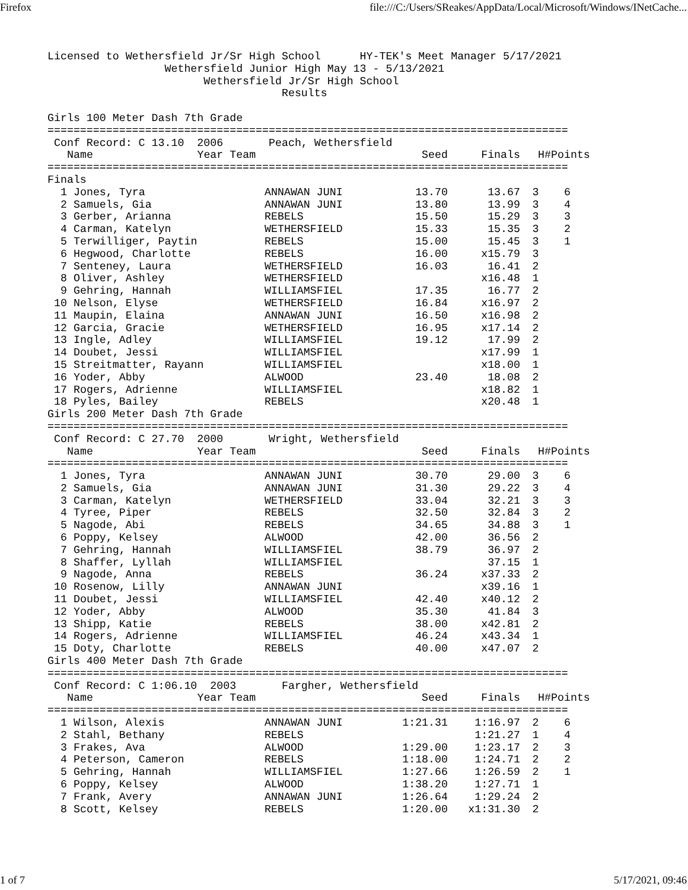Firefox file:///C:/Users/SReakes/AppData/Local/Microsoft/Windows/INetCache...
Licensed to Wethersfield Jr/Sr High School      HY-TEK's Meet Manager 5/17/2021
                  Wethersfield Junior High May 13 - 5/13/2021
                        Wethersfield Jr/Sr High School
                                    Results

Girls 100 Meter Dash 7th Grade
================================================================================
 Conf Record: C 13.10  2006       Peach, Wethersfield
| | Name Year Team | | Seed | Finals | H# | Points |
| --- | --- | --- | --- | --- | --- | --- |
| ================================================================================ | | | | | | |
| Finals | | | | | | |
| 1 | Jones, Tyra | ANNAWAN JUNI | 13.70 | 13.67 | 3 | 6 |
| 2 | Samuels, Gia | ANNAWAN JUNI | 13.80 | 13.99 | 3 | 4 |
| 3 | Gerber, Arianna | REBELS | 15.50 | 15.29 | 3 | 3 |
| 4 | Carman, Katelyn | WETHERSFIELD | 15.33 | 15.35 | 3 | 2 |
| 5 | Terwilliger, Paytin | REBELS | 15.00 | 15.45 | 3 | 1 |
| 6 | Hegwood, Charlotte | REBELS | 16.00 | x15.79 | 3 | |
| 7 | Senteney, Laura | WETHERSFIELD | 16.03 | 16.41 | 2 | |
| 8 | Oliver, Ashley | WETHERSFIELD | | x16.48 | 1 | |
| 9 | Gehring, Hannah | WILLIAMSFIEL | 17.35 | 16.77 | 2 | |
| 10 | Nelson, Elyse | WETHERSFIELD | 16.84 | x16.97 | 2 | |
| 11 | Maupin, Elaina | ANNAWAN JUNI | 16.50 | x16.98 | 2 | |
| 12 | Garcia, Gracie | WETHERSFIELD | 16.95 | x17.14 | 2 | |
| 13 | Ingle, Adley | WILLIAMSFIEL | 19.12 | 17.99 | 2 | |
| 14 | Doubet, Jessi | WILLIAMSFIEL | | x17.99 | 1 | |
| 15 | Streitmatter, Rayann | WILLIAMSFIEL | | x18.00 | 1 | |
| 16 | Yoder, Abby | ALWOOD | 23.40 | 18.08 | 2 | |
| 17 | Rogers, Adrienne | WILLIAMSFIEL | | x18.82 | 1 | |
| 18 | Pyles, Bailey | REBELS | | x20.48 | 1 | |
Girls 200 Meter Dash 7th Grade
================================================================================
 Conf Record: C 27.70  2000       Wright, Wethersfield
| | Name Year Team | | Seed | Finals | H# | Points |
| --- | --- | --- | --- | --- | --- | --- |
| ================================================================================ | | | | | | |
| 1 | Jones, Tyra | ANNAWAN JUNI | 30.70 | 29.00 | 3 | 6 |
| 2 | Samuels, Gia | ANNAWAN JUNI | 31.30 | 29.22 | 3 | 4 |
| 3 | Carman, Katelyn | WETHERSFIELD | 33.04 | 32.21 | 3 | 3 |
| 4 | Tyree, Piper | REBELS | 32.50 | 32.84 | 3 | 2 |
| 5 | Nagode, Abi | REBELS | 34.65 | 34.88 | 3 | 1 |
| 6 | Poppy, Kelsey | ALWOOD | 42.00 | 36.56 | 2 | |
| 7 | Gehring, Hannah | WILLIAMSFIEL | 38.79 | 36.97 | 2 | |
| 8 | Shaffer, Lyllah | WILLIAMSFIEL | | 37.15 | 1 | |
| 9 | Nagode, Anna | REBELS | 36.24 | x37.33 | 2 | |
| 10 | Rosenow, Lilly | ANNAWAN JUNI | | x39.16 | 1 | |
| 11 | Doubet, Jessi | WILLIAMSFIEL | 42.40 | x40.12 | 2 | |
| 12 | Yoder, Abby | ALWOOD | 35.30 | 41.84 | 3 | |
| 13 | Shipp, Katie | REBELS | 38.00 | x42.81 | 2 | |
| 14 | Rogers, Adrienne | WILLIAMSFIEL | 46.24 | x43.34 | 1 | |
| 15 | Doty, Charlotte | REBELS | 40.00 | x47.07 | 2 | |
Girls 400 Meter Dash 7th Grade
================================================================================
 Conf Record: C 1:06.10  2003       Fargher, Wethersfield
| | Name Year Team | | Seed | Finals | H# | Points |
| --- | --- | --- | --- | --- | --- | --- |
| ================================================================================ | | | | | | |
| 1 | Wilson, Alexis | ANNAWAN JUNI | 1:21.31 | 1:16.97 | 2 | 6 |
| 2 | Stahl, Bethany | REBELS | | 1:21.27 | 1 | 4 |
| 3 | Frakes, Ava | ALWOOD | 1:29.00 | 1:23.17 | 2 | 3 |
| 4 | Peterson, Cameron | REBELS | 1:18.00 | 1:24.71 | 2 | 2 |
| 5 | Gehring, Hannah | WILLIAMSFIEL | 1:27.66 | 1:26.59 | 2 | 1 |
| 6 | Poppy, Kelsey | ALWOOD | 1:38.20 | 1:27.71 | 1 | |
| 7 | Frank, Avery | ANNAWAN JUNI | 1:26.64 | 1:29.24 | 2 | |
| 8 | Scott, Kelsey | REBELS | 1:20.00 | x1:31.30 | 2 | |
1 of 7 5/17/2021, 09:46